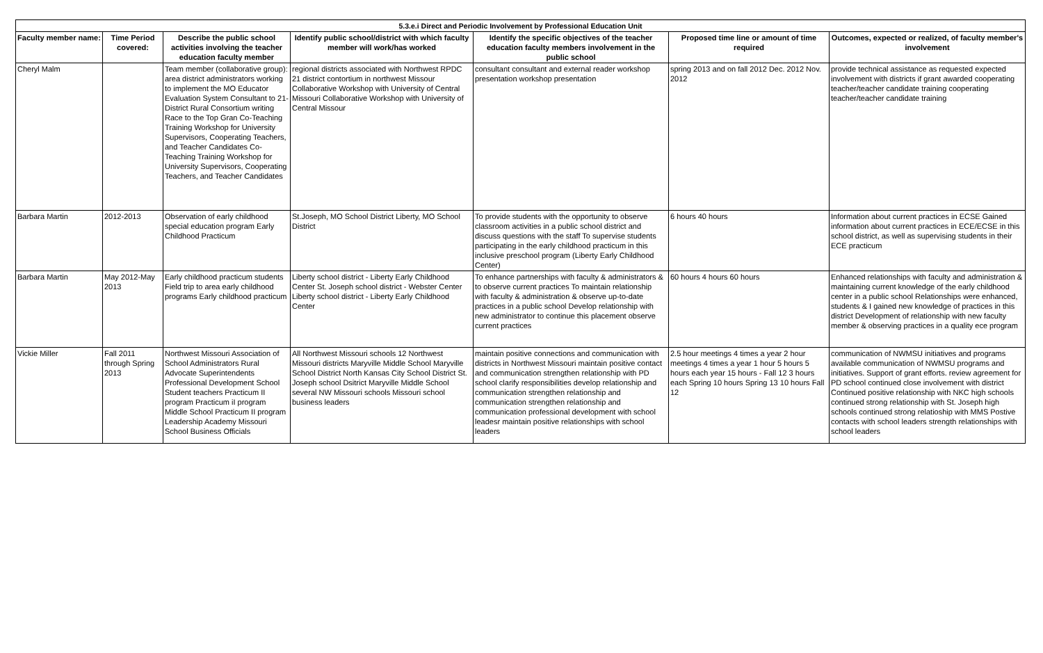| 5.3.e.i Direct and Periodic Involvement by Professional Education Unit | | | | | | |
| --- | --- | --- | --- | --- | --- | --- |
| Faculty member name: | Time Period covered: | Describe the public school activities involving the teacher education faculty member | Identify public school/district with which faculty member will work/has worked | Identify the specific objectives of the teacher education faculty members involvement in the public school | Proposed time line or amount of time required | Outcomes, expected or realized, of faculty member's involvement |
| Cheryl Malm | | Team member (collaborative group): area district administrators working to implement the MO Educator Evaluation System Consultant to 21-District Rural Consortium writing Race to the Top Gran Co-Teaching Training Workshop for University Supervisors, Cooperating Teachers, and Teacher Candidates Co-Teaching Training Workshop for University Supervisors, Cooperating Teachers, and Teacher Candidates | regional districts associated with Northwest RPDC 21 district contortium in northwest Missour Collaborative Workshop with University of Central Missouri Collaborative Workshop with University of Central Missour | consultant consultant and external reader workshop presentation workshop presentation | spring 2013 and on fall 2012 Dec. 2012 Nov. 2012 | provide technical assistance as requested expected involvement with districts if grant awarded cooperating teacher/teacher candidate training cooperating teacher/teacher candidate training |
| Barbara Martin | 2012-2013 | Observation of early childhood special education program Early Childhood Practicum | St.Joseph, MO School District Liberty, MO School District | To provide students with the opportunity to observe classroom activities in a public school district and discuss questions with the staff To supervise students participating in the early childhood practicum in this inclusive preschool program (Liberty Early Childhood Center) | 6 hours 40 hours | Information about current practices in ECSE Gained information about current practices in ECE/ECSE in this school district, as well as supervising students in their ECE practicum |
| Barbara Martin | May 2012-May 2013 | Early childhood practicum students Field trip to area early childhood programs Early childhood practicum | Liberty school district - Liberty Early Childhood Center St. Joseph school district - Webster Center Liberty school district - Liberty Early Childhood Center | To enhance partnerships with faculty & administrators & to observe current practices To maintain relationship with faculty & administration & observe up-to-date practices in a public school Develop relationship with new administrator to continue this placement observe current practices | 60 hours 4 hours 60 hours | Enhanced relationships with faculty and administration & maintaining current knowledge of the early childhood center in a public school Relationships were enhanced, students & I gained new knowledge of practices in this district Development of relationship with new faculty member & observing practices in a quality ece program |
| Vickie Miller | Fall 2011 through Spring 2013 | Northwest Missouri Association of School Administrators Rural Advocate Superintendents Professional Development School Student teachers Practicum II program Practicum iI program Middle School Practicum II program Leadership Academy Missouri School Business Officials | All Northwest Missouri schools 12 Northwest Missouri districts Maryville Middle School Maryville School District North Kansas City School District St. Joseph school Dsitrict Maryville Middle School several NW Missouri schools Missouri school business leaders | maintain positive connections and communication with districts in Northwest Missouri maintain positive contact and communication strengthen relationship with PD school clarify responsibilities develop relationship and communication strengthen relationship and communication strengthen relationship and communication professional development with school leadesr maintain positive relationships with school leaders | 2.5 hour meetings 4 times a year 2 hour meetings 4 times a year 1 hour 5 hours 5 hours each year 15 hours - Fall 12 3 hours each Spring 10 hours Spring 13 10 hours Fall 12 | communication of NWMSU initiatives and programs available communication of NWMSU programs and initiatives. Support of grant efforts. review agreement for PD school continued close involvement with district Continued positive relationship with NKC high schools continued strong relationship with St. Joseph high schools continued strong relatioship with MMS Postive contacts with school leaders strength relationships with school leaders |